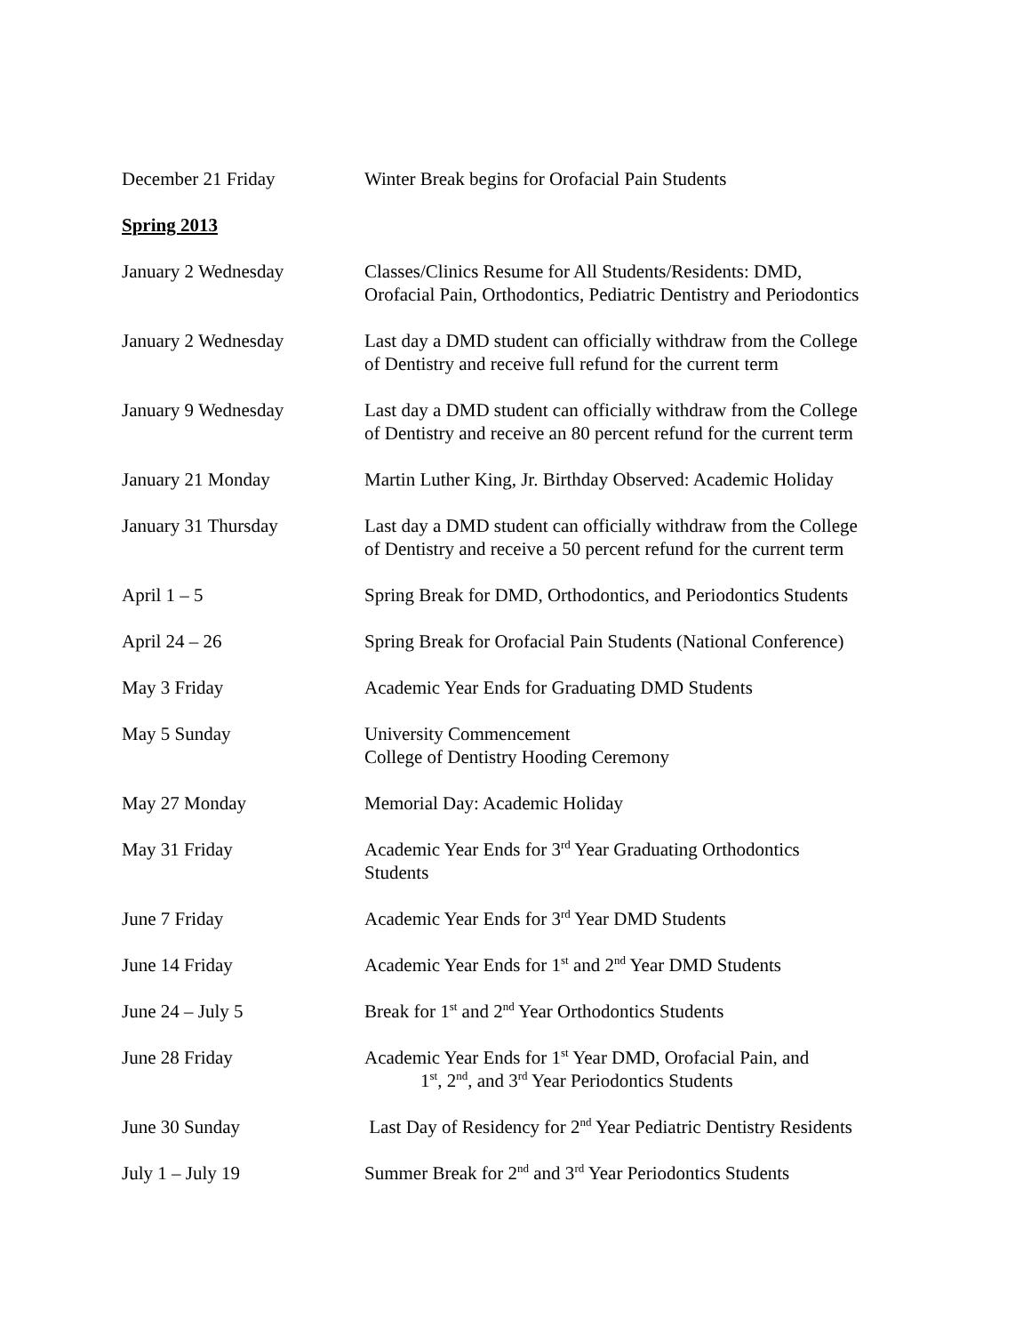December 21 Friday Winter Break begins for Orofacial Pain Students
Spring 2013
January 2 Wednesday Classes/Clinics Resume for All Students/Residents: DMD,
Orofacial Pain, Orthodontics, Pediatric Dentistry and Periodontics
January 2 Wednesday Last day a DMD student can officially withdraw from the College
of Dentistry and receive full refund for the current term
January 9 Wednesday Last day a DMD student can officially withdraw from the College
of Dentistry and receive an 80 percent refund for the current term
January 21 Monday Martin Luther King, Jr. Birthday Observed: Academic Holiday
January 31 Thursday Last day a DMD student can officially withdraw from the College
of Dentistry and receive a 50 percent refund for the current term
April 1 – 5 Spring Break for DMD, Orthodontics, and Periodontics Students
April 24 – 26 Spring Break for Orofacial Pain Students (National Conference)
May 3 Friday Academic Year Ends for Graduating DMD Students
May 5 Sunday University Commencement
College of Dentistry Hooding Ceremony
May 27 Monday Memorial Day: Academic Holiday
May 31 Friday Academic Year Ends for 3<sup>rd</sup> Year Graduating Orthodontics
Students
June 7 Friday Academic Year Ends for 3<sup>rd</sup> Year DMD Students
June 14 Friday Academic Year Ends for 1<sup>st</sup> and 2<sup>nd</sup> Year DMD Students
June 24 – July 5 Break for 1<sup>st</sup> and 2<sup>nd</sup> Year Orthodontics Students
June 28 Friday Academic Year Ends for 1<sup>st</sup> Year DMD, Orofacial Pain, and
1<sup>st</sup>, 2<sup>nd</sup>, and 3<sup>rd</sup> Year Periodontics Students
June 30 Sunday Last Day of Residency for 2<sup>nd</sup> Year Pediatric Dentistry Residents
July 1 – July 19 Summer Break for 2<sup>nd</sup> and 3<sup>rd</sup> Year Periodontics Students